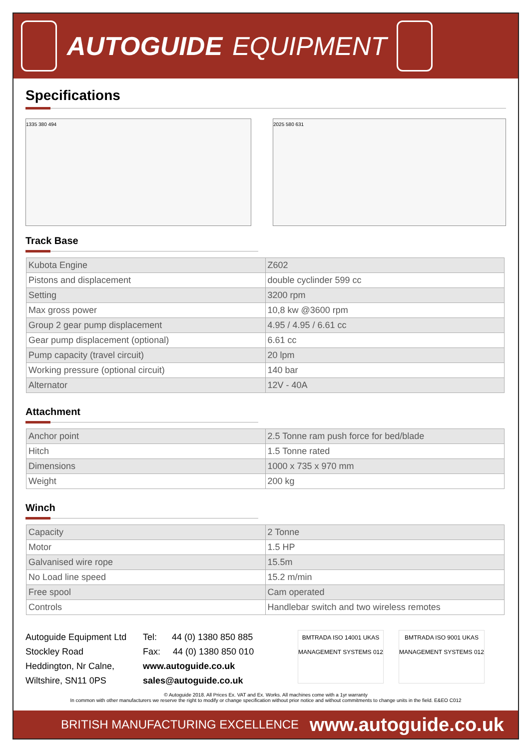AUTOGUIDE EQUIPMENT
Specifications
1335 380 494 2025 580 631
Track Base
| Kubota Engine | Z602 |
| Pistons and displacement | double cyclinder 599 cc |
| Setting | 3200 rpm |
| Max gross power | 10,8 kw @3600 rpm |
| Group 2 gear pump displacement | 4.95 / 4.95 / 6.61 cc |
| Gear pump displacement (optional) | 6.61 cc |
| Pump capacity (travel circuit) | 20 lpm |
| Working pressure (optional circuit) | 140 bar |
| Alternator | 12V - 40A |
Attachment
| Anchor point | 2.5 Tonne ram push force for bed/blade |
| Hitch | 1.5 Tonne rated |
| Dimensions | 1000 x 735 x 970 mm |
| Weight | 200 kg |
Winch
| Capacity | 2 Tonne |
| Motor | 1.5 HP |
| Galvanised wire rope | 15.5m |
| No Load line speed | 15.2 m/min |
| Free spool | Cam operated |
| Controls | Handlebar switch and two wireless remotes |
Autoguide Equipment Ltd
Stockley Road
Heddington, Nr Calne,
Wiltshire, SN11 0PS
Tel: 44 (0) 1380 850 885
Fax: 44 (0) 1380 850 010
www.autoguide.co.uk
sales@autoguide.co.uk
BMTRADA ISO 14001 UKAS MANAGEMENT SYSTEMS 012
BMTRADA ISO 9001 UKAS MANAGEMENT SYSTEMS 012
© Autoguide 2018. All Prices Ex. VAT and Ex. Works. All machines come with a 1yr warranty
In common with other manufacturers we reserve the right to modify or change specification without prior notice and without commitments to change units in the field. E&EO C012
BRITISH MANUFACTURING EXCELLENCE www.autoguide.co.uk